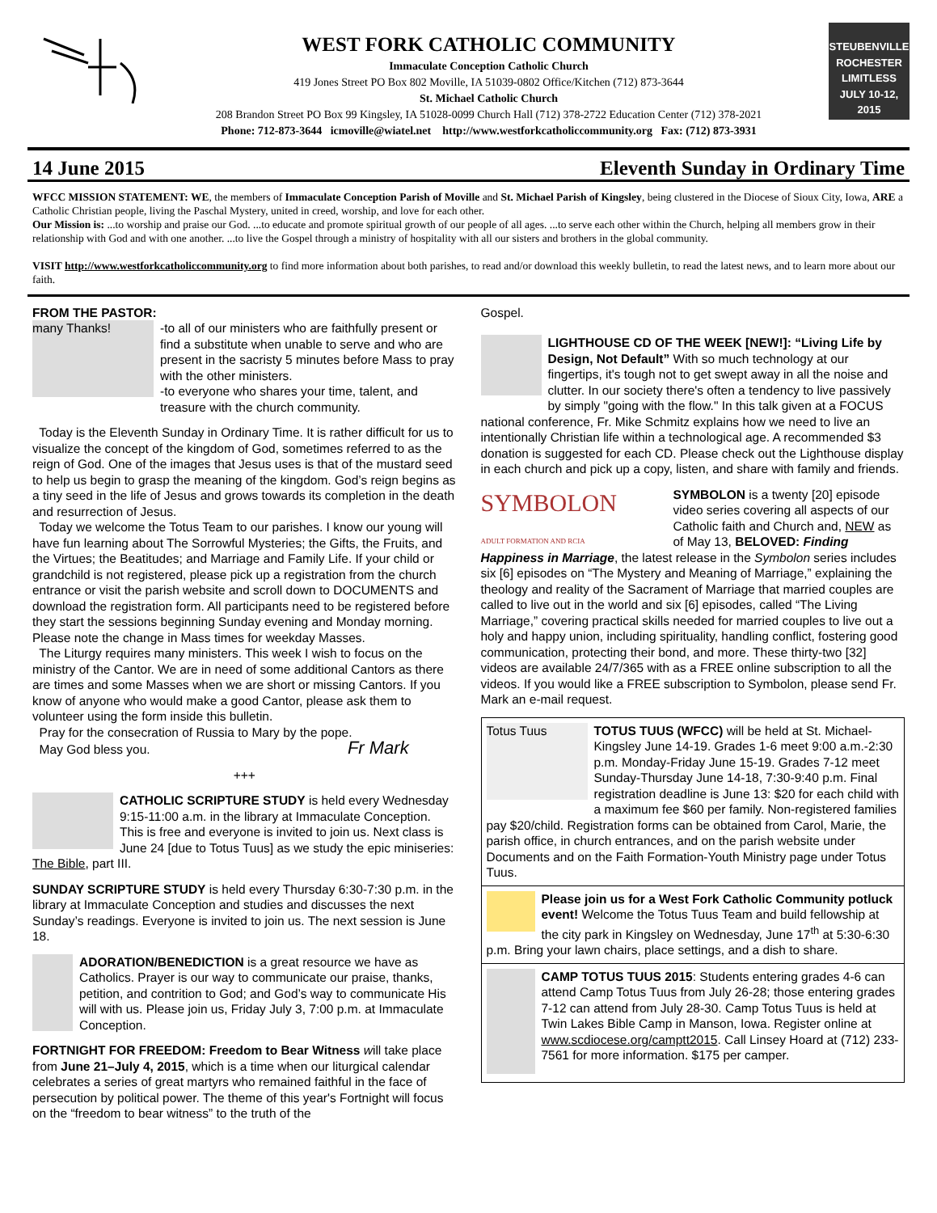WEST FORK CATHOLIC COMMUNITY
Immaculate Conception Catholic Church
419 Jones Street PO Box 802 Moville, IA 51039-0802 Office/Kitchen (712) 873-3644
St. Michael Catholic Church
208 Brandon Street PO Box 99 Kingsley, IA 51028-0099 Church Hall (712) 378-2722 Education Center (712) 378-2021
Phone: 712-873-3644 icmoville@wiatel.net http://www.westforkcatholiccommunity.org Fax: (712) 873-3931
STEUBENVILLE
ROCHESTER
LIMITLESS
JULY 10-12, 2015
14 June 2015 Eleventh Sunday in Ordinary Time
WFCC MISSION STATEMENT: WE, the members of Immaculate Conception Parish of Moville and St. Michael Parish of Kingsley, being clustered in the Diocese of Sioux City, Iowa, ARE a Catholic Christian people, living the Paschal Mystery, united in creed, worship, and love for each other.
Our Mission is: ...to worship and praise our God. ...to educate and promote spiritual growth of our people of all ages. ...to serve each other within the Church, helping all members grow in their relationship with God and with one another. ...to live the Gospel through a ministry of hospitality with all our sisters and brothers in the global community.
VISIT http://www.westforkcatholiccommunity.org to find more information about both parishes, to read and/or download this weekly bulletin, to read the latest news, and to learn more about our faith.
FROM THE PASTOR:
many Thanks!
-to all of our ministers who are faithfully present or find a substitute when unable to serve and who are present in the sacristy 5 minutes before Mass to pray with the other ministers.
-to everyone who shares your time, talent, and treasure with the church community.
Today is the Eleventh Sunday in Ordinary Time. It is rather difficult for us to visualize the concept of the kingdom of God, sometimes referred to as the reign of God. One of the images that Jesus uses is that of the mustard seed to help us begin to grasp the meaning of the kingdom. God’s reign begins as a tiny seed in the life of Jesus and grows towards its completion in the death and resurrection of Jesus.
Today we welcome the Totus Team to our parishes. I know our young will have fun learning about The Sorrowful Mysteries; the Gifts, the Fruits, and the Virtues; the Beatitudes; and Marriage and Family Life. If your child or grandchild is not registered, please pick up a registration from the church entrance or visit the parish website and scroll down to DOCUMENTS and download the registration form. All participants need to be registered before they start the sessions beginning Sunday evening and Monday morning. Please note the change in Mass times for weekday Masses.
The Liturgy requires many ministers. This week I wish to focus on the ministry of the Cantor. We are in need of some additional Cantors as there are times and some Masses when we are short or missing Cantors. If you know of anyone who would make a good Cantor, please ask them to volunteer using the form inside this bulletin.
Pray for the consecration of Russia to Mary by the pope.
May God bless you. Fr Mark
+++
CATHOLIC SCRIPTURE STUDY is held every Wednesday 9:15-11:00 a.m. in the library at Immaculate Conception. This is free and everyone is invited to join us. Next class is June 24 [due to Totus Tuus] as we study the epic miniseries: The Bible, part III.
SUNDAY SCRIPTURE STUDY is held every Thursday 6:30-7:30 p.m. in the library at Immaculate Conception and studies and discusses the next Sunday’s readings. Everyone is invited to join us. The next session is June 18.
ADORATION/BENEDICTION is a great resource we have as Catholics. Prayer is our way to communicate our praise, thanks, petition, and contrition to God; and God’s way to communicate His will with us. Please join us, Friday July 3, 7:00 p.m. at Immaculate Conception.
FORTNIGHT FOR FREEDOM: Freedom to Bear Witness will take place from June 21–July 4, 2015, which is a time when our liturgical calendar celebrates a series of great martyrs who remained faithful in the face of persecution by political power. The theme of this year's Fortnight will focus on the “freedom to bear witness” to the truth of the
Gospel.
LIGHTHOUSE CD OF THE WEEK [NEW!]: “Living Life by Design, Not Default” With so much technology at our fingertips, it's tough not to get swept away in all the noise and clutter. In our society there's often a tendency to live passively by simply "going with the flow." In this talk given at a FOCUS national conference, Fr. Mike Schmitz explains how we need to live an intentionally Christian life within a technological age. A recommended $3 donation is suggested for each CD. Please check out the Lighthouse display in each church and pick up a copy, listen, and share with family and friends.
SYMBOLON
ADULT FORMATION AND RCIA
SYMBOLON is a twenty [20] episode video series covering all aspects of our Catholic faith and Church and, NEW as of May 13, BELOVED: Finding Happiness in Marriage, the latest release in the Symbolon series includes six [6] episodes on “The Mystery and Meaning of Marriage,” explaining the theology and reality of the Sacrament of Marriage that married couples are called to live out in the world and six [6] episodes, called “The Living Marriage,” covering practical skills needed for married couples to live out a holy and happy union, including spirituality, handling conflict, fostering good communication, protecting their bond, and more. These thirty-two [32] videos are available 24/7/365 with as a FREE online subscription to all the videos. If you would like a FREE subscription to Symbolon, please send Fr. Mark an e-mail request.
Totus Tuus
TOTUS TUUS (WFCC) will be held at St. Michael-Kingsley June 14-19. Grades 1-6 meet 9:00 a.m.-2:30 p.m. Monday-Friday June 15-19. Grades 7-12 meet Sunday-Thursday June 14-18, 7:30-9:40 p.m. Final registration deadline is June 13: $20 for each child with a maximum fee $60 per family. Non-registered families pay $20/child. Registration forms can be obtained from Carol, Marie, the parish office, in church entrances, and on the parish website under Documents and on the Faith Formation-Youth Ministry page under Totus Tuus.
Please join us for a West Fork Catholic Community potluck event! Welcome the Totus Tuus Team and build fellowship at the city park in Kingsley on Wednesday, June 17<sup>th</sup> at 5:30-6:30 p.m. Bring your lawn chairs, place settings, and a dish to share.
CAMP TOTUS TUUS 2015: Students entering grades 4-6 can attend Camp Totus Tuus from July 26-28; those entering grades 7-12 can attend from July 28-30. Camp Totus Tuus is held at Twin Lakes Bible Camp in Manson, Iowa. Register online at www.scdiocese.org/camptt2015. Call Linsey Hoard at (712) 233-7561 for more information. $175 per camper.